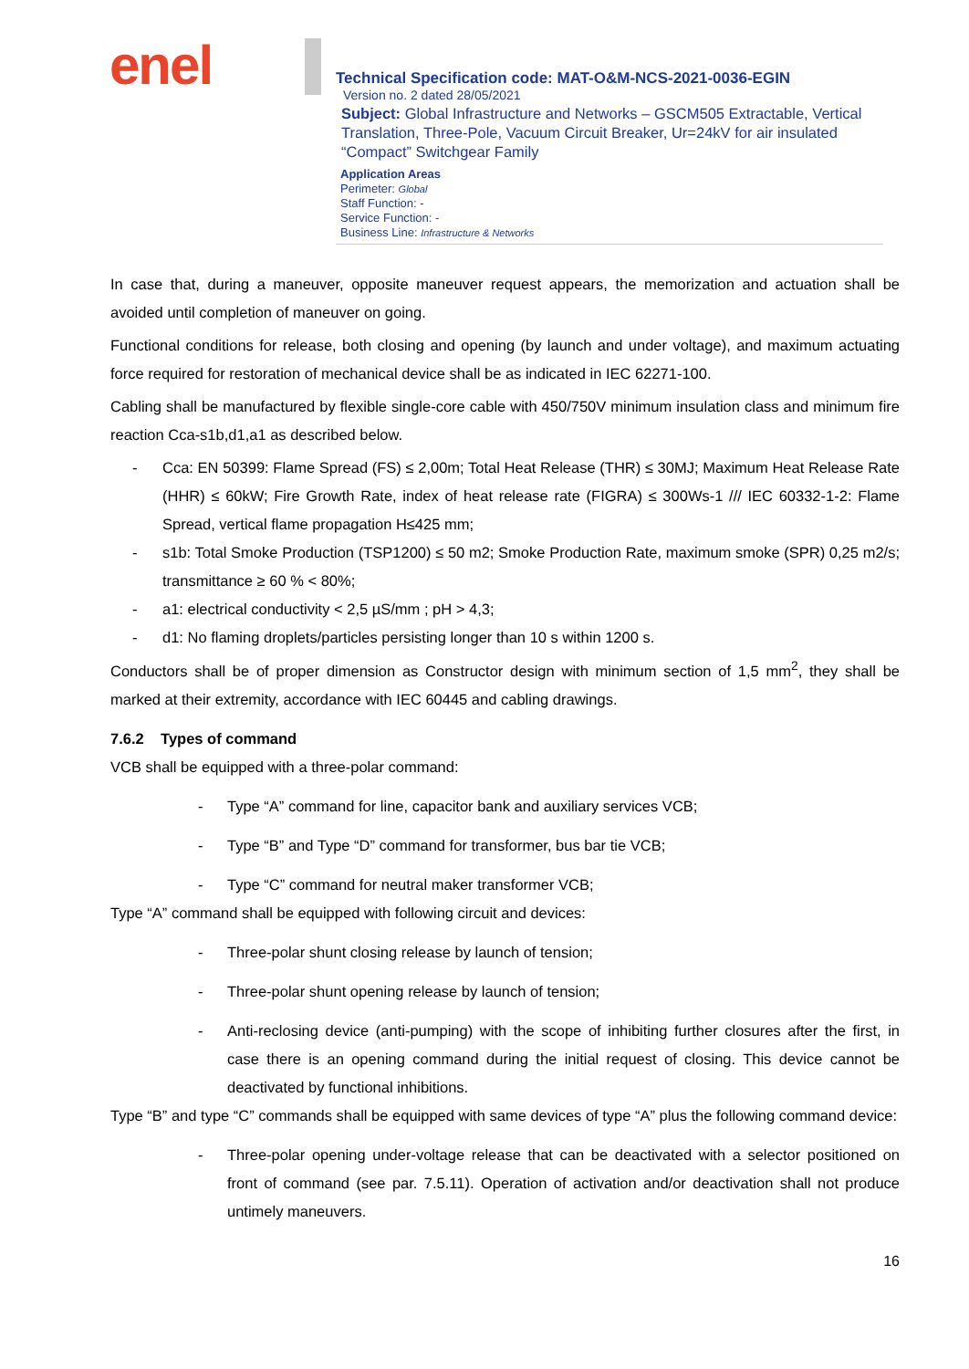enel
Technical Specification code: MAT-O&M-NCS-2021-0036-EGIN
Version no. 2 dated 28/05/2021
Subject: Global Infrastructure and Networks – GSCM505 Extractable, Vertical Translation, Three-Pole, Vacuum Circuit Breaker, Ur=24kV for air insulated “Compact” Switchgear Family
Application Areas
Perimeter: Global
Staff Function: -
Service Function: -
Business Line: Infrastructure & Networks
In case that, during a maneuver, opposite maneuver request appears, the memorization and actuation shall be avoided until completion of maneuver on going.
Functional conditions for release, both closing and opening (by launch and under voltage), and maximum actuating force required for restoration of mechanical device shall be as indicated in IEC 62271-100.
Cabling shall be manufactured by flexible single-core cable with 450/750V minimum insulation class and minimum fire reaction Cca-s1b,d1,a1 as described below.
- Cca: EN 50399: Flame Spread (FS) ≤ 2,00m; Total Heat Release (THR) ≤ 30MJ; Maximum Heat Release Rate (HHR) ≤ 60kW; Fire Growth Rate, index of heat release rate (FIGRA) ≤ 300Ws-1 /// IEC 60332-1-2: Flame Spread, vertical flame propagation H≤425 mm;
- s1b: Total Smoke Production (TSP1200) ≤ 50 m2; Smoke Production Rate, maximum smoke (SPR) 0,25 m2/s; transmittance ≥ 60 % < 80%;
- a1: electrical conductivity < 2,5 µS/mm ; pH > 4,3;
- d1: No flaming droplets/particles persisting longer than 10 s within 1200 s.
Conductors shall be of proper dimension as Constructor design with minimum section of 1,5 mm<sup>2</sup>, they shall be marked at their extremity, accordance with IEC 60445 and cabling drawings.
7.6.2 Types of command
VCB shall be equipped with a three-polar command:
- Type “A” command for line, capacitor bank and auxiliary services VCB;
- Type “B” and Type “D” command for transformer, bus bar tie VCB;
- Type “C” command for neutral maker transformer VCB;
Type “A” command shall be equipped with following circuit and devices:
- Three-polar shunt closing release by launch of tension;
- Three-polar shunt opening release by launch of tension;
- Anti-reclosing device (anti-pumping) with the scope of inhibiting further closures after the first, in case there is an opening command during the initial request of closing. This device cannot be deactivated by functional inhibitions.
Type “B” and type “C” commands shall be equipped with same devices of type “A” plus the following command device:
- Three-polar opening under-voltage release that can be deactivated with a selector positioned on front of command (see par. 7.5.11). Operation of activation and/or deactivation shall not produce untimely maneuvers.
16